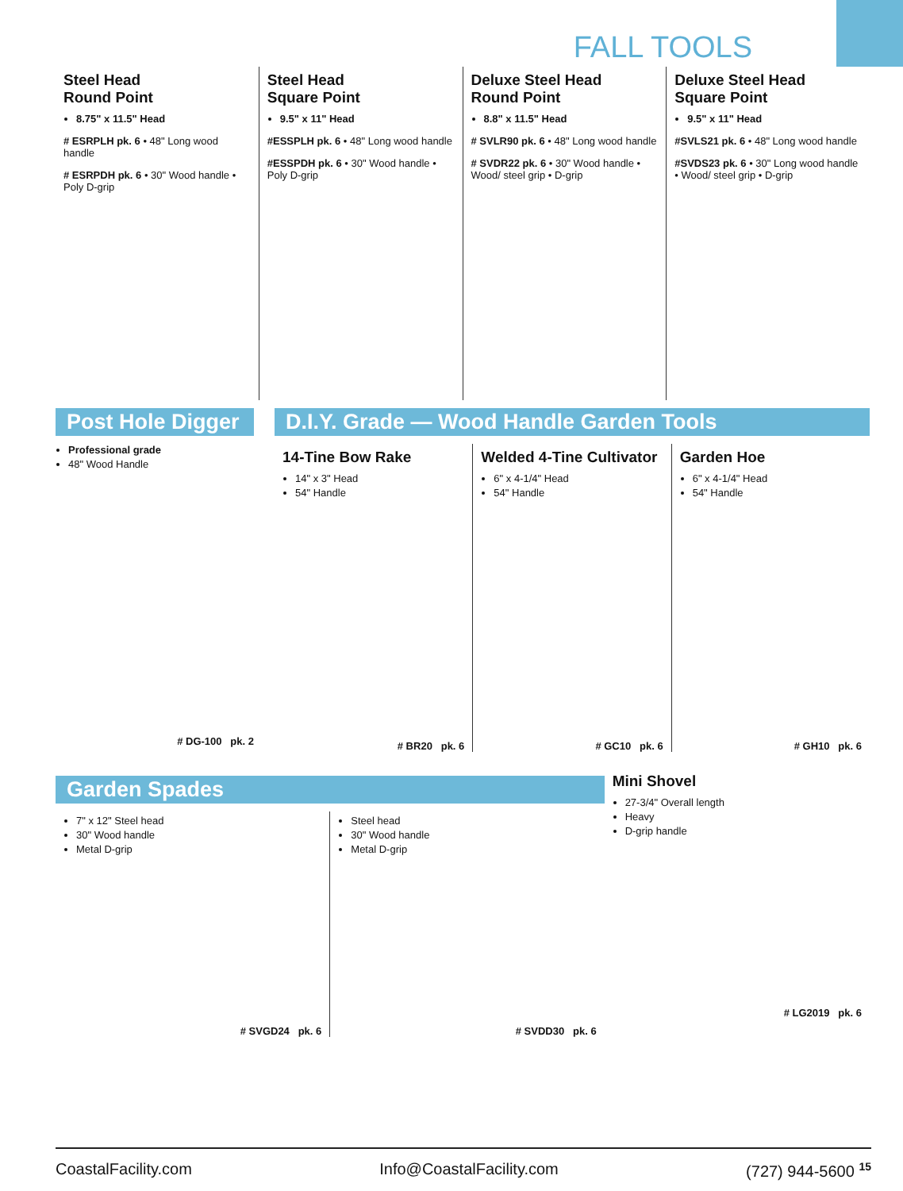FALL TOOLS
Steel Head
Round Point
8.75" x 11.5" Head
# ESRPLH pk. 6 • 48" Long wood handle
# ESRPDH pk. 6 • 30" Wood handle • Poly D-grip
Steel Head
Square Point
9.5" x 11" Head
#ESSPLH pk. 6 • 48" Long wood handle
#ESSPDH pk. 6 • 30" Wood handle • Poly D-grip
Deluxe Steel Head
Round Point
8.8" x 11.5" Head
# SVLR90 pk. 6 • 48" Long wood handle
# SVDR22 pk. 6 • 30" Wood handle • Wood/ steel grip • D-grip
Deluxe Steel Head
Square Point
9.5" x 11" Head
#SVLS21 pk. 6 • 48" Long wood handle
#SVDS23 pk. 6 • 30" Long wood handle • Wood/ steel grip • D-grip
Post Hole Digger
Professional grade
48" Wood Handle
# DG-100 pk. 2
D.I.Y. Grade — Wood Handle Garden Tools
14-Tine Bow Rake
14" x 3" Head
54" Handle
# BR20 pk. 6
Welded 4-Tine Cultivator
6" x 4-1/4" Head
54" Handle
# GC10 pk. 6
Garden Hoe
6" x 4-1/4" Head
54" Handle
# GH10 pk. 6
Garden Spades
7" x 12" Steel head
30" Wood handle
Metal D-grip
# SVGD24 pk. 6
Steel head
30" Wood handle
Metal D-grip
# SVDD30 pk. 6
Mini Shovel
27-3/4" Overall length
Heavy
D-grip handle
# LG2019 pk. 6
CoastalFacility.com Info@CoastalFacility.com (727) 944-5600 <sup>15</sup>